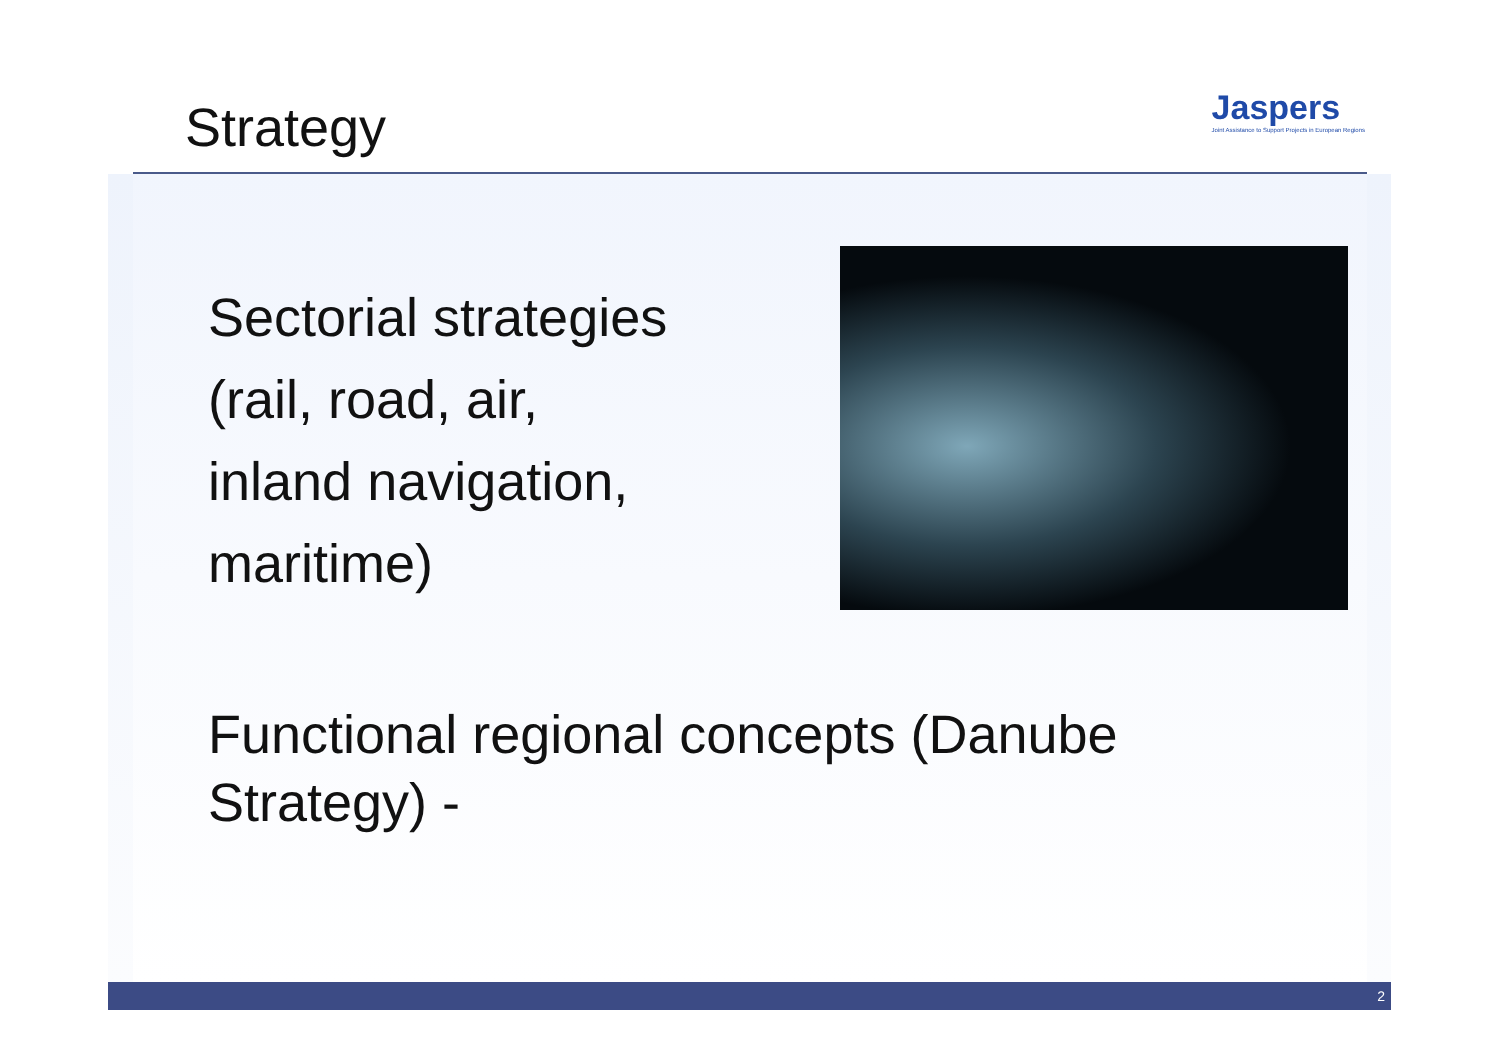Strategy
Jaspers
Joint Assistance to Support Projects in European Regions
Sectorial strategies
(rail, road, air,
inland navigation,
maritime)
Functional regional concepts (Danube Strategy) -
2